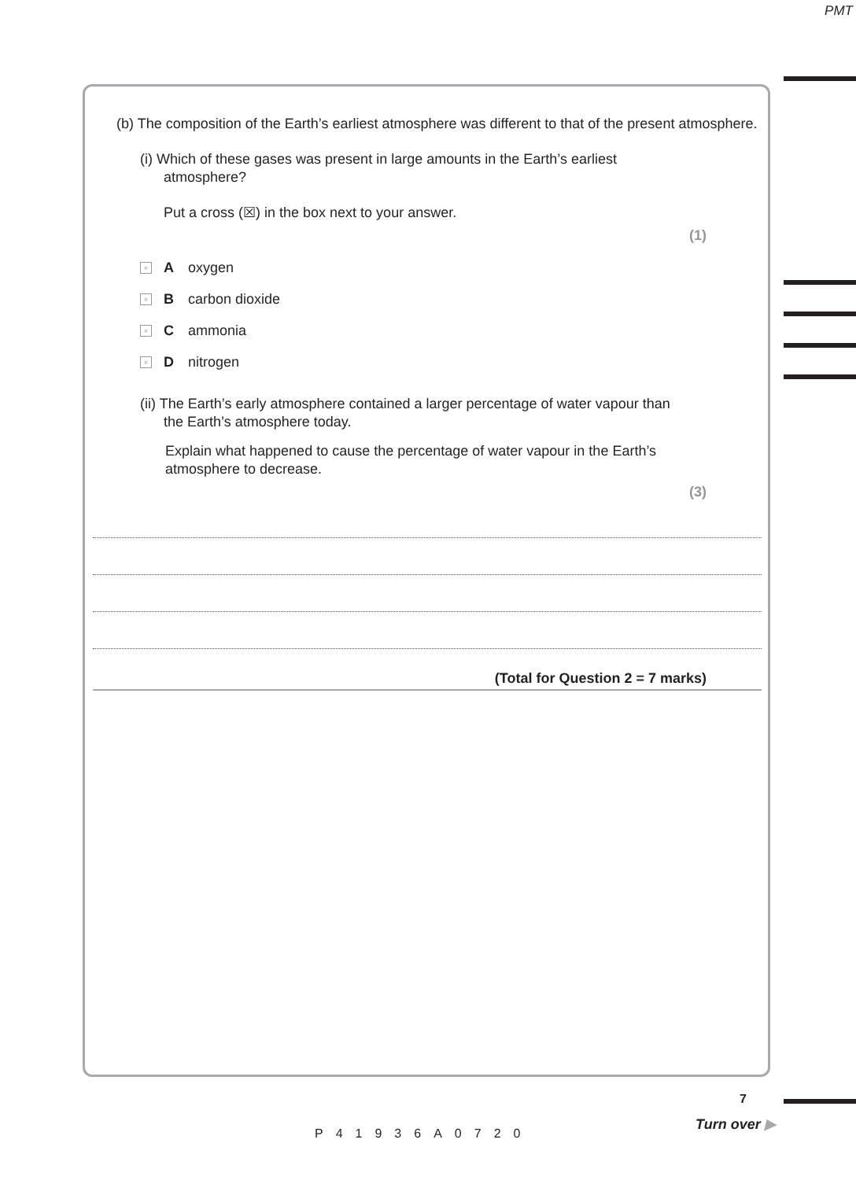PMT
(b) The composition of the Earth’s earliest atmosphere was different to that of the present atmosphere.
(i) Which of these gases was present in large amounts in the Earth’s earliest atmosphere?
Put a cross (☒) in the box next to your answer.
(1)
× A oxygen
× B carbon dioxide
× C ammonia
× D nitrogen
(ii) The Earth’s early atmosphere contained a larger percentage of water vapour than the Earth’s atmosphere today.
Explain what happened to cause the percentage of water vapour in the Earth’s atmosphere to decrease.
(3)
(Total for Question 2 = 7 marks)
P41936A0720
7
Turn over ▶